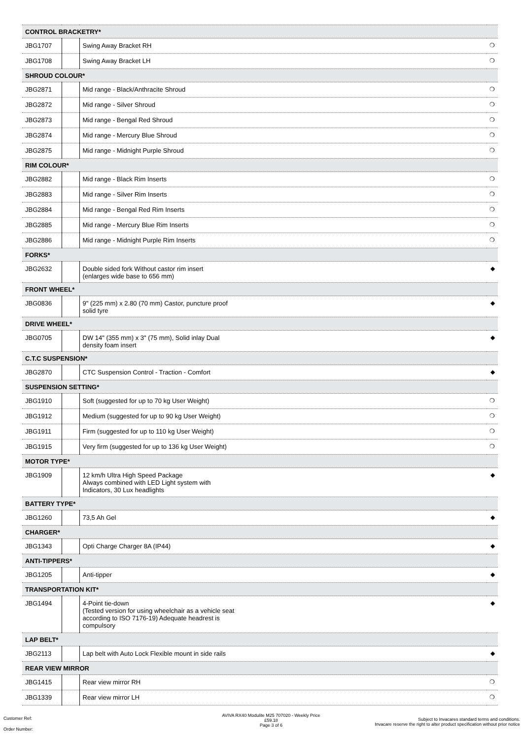| CONTROL BRACKETRY* | | | |
| --- | --- | --- | --- |
| JBG1707 | | Swing Away Bracket RH | ❍ |
| JBG1708 | | Swing Away Bracket LH | ❍ |
| SHROUD COLOUR* | | | |
| JBG2871 | | Mid range - Black/Anthracite Shroud | ❍ |
| JBG2872 | | Mid range - Silver Shroud | ❍ |
| JBG2873 | | Mid range - Bengal Red Shroud | ❍ |
| JBG2874 | | Mid range - Mercury Blue Shroud | ❍ |
| JBG2875 | | Mid range - Midnight Purple Shroud | ❍ |
| RIM COLOUR* | | | |
| JBG2882 | | Mid range - Black Rim Inserts | ❍ |
| JBG2883 | | Mid range - Silver Rim Inserts | ❍ |
| JBG2884 | | Mid range - Bengal Red Rim Inserts | ❍ |
| JBG2885 | | Mid range - Mercury Blue Rim Inserts | ❍ |
| JBG2886 | | Mid range - Midnight Purple Rim Inserts | ❍ |
| FORKS* | | | |
| JBG2632 | | Double sided fork Without castor rim insert (enlarges wide base to 656 mm) | ◆ |
| FRONT WHEEL* | | | |
| JBG0836 | | 9" (225 mm) x 2.80 (70 mm) Castor, puncture proof solid tyre | ◆ |
| DRIVE WHEEL* | | | |
| JBG0705 | | DW 14" (355 mm) x 3" (75 mm), Solid inlay Dual density foam insert | ◆ |
| C.T.C SUSPENSION* | | | |
| JBG2870 | | CTC Suspension Control - Traction - Comfort | ◆ |
| SUSPENSION SETTING* | | | |
| JBG1910 | | Soft (suggested for up to 70 kg User Weight) | ❍ |
| JBG1912 | | Medium (suggested for up to 90 kg User Weight) | ❍ |
| JBG1911 | | Firm (suggested for up to 110 kg User Weight) | ❍ |
| JBG1915 | | Very firm (suggested for up to 136 kg User Weight) | ❍ |
| MOTOR TYPE* | | | |
| JBG1909 | | 12 km/h Ultra High Speed Package Always combined with LED Light system with Indicators, 30 Lux headlights | ◆ |
| BATTERY TYPE* | | | |
| JBG1260 | | 73,5 Ah Gel | ◆ |
| CHARGER* | | | |
| JBG1343 | | Opti Charge Charger 8A (IP44) | ◆ |
| ANTI-TIPPERS* | | | |
| JBG1205 | | Anti-tipper | ◆ |
| TRANSPORTATION KIT* | | | |
| JBG1494 | | 4-Point tie-down (Tested version for using wheelchair as a vehicle seat according to ISO 7176-19) Adequate headrest is compulsory | ◆ |
| LAP BELT* | | | |
| JBG2113 | | Lap belt with Auto Lock Flexible mount in side rails | ◆ |
| REAR VIEW MIRROR | | | |
| JBG1415 | | Rear view mirror RH | ❍ |
| JBG1339 | | Rear view mirror LH | ❍ |
Customer Ref:
Order Number:
AVIVA RX40 Modulite M25 707020 - Weekly Price
£59.18
Page 3 of 6
Subject to Invacares standard terms and conditions.
Invacare reserve the right to alter product specification without prior notice